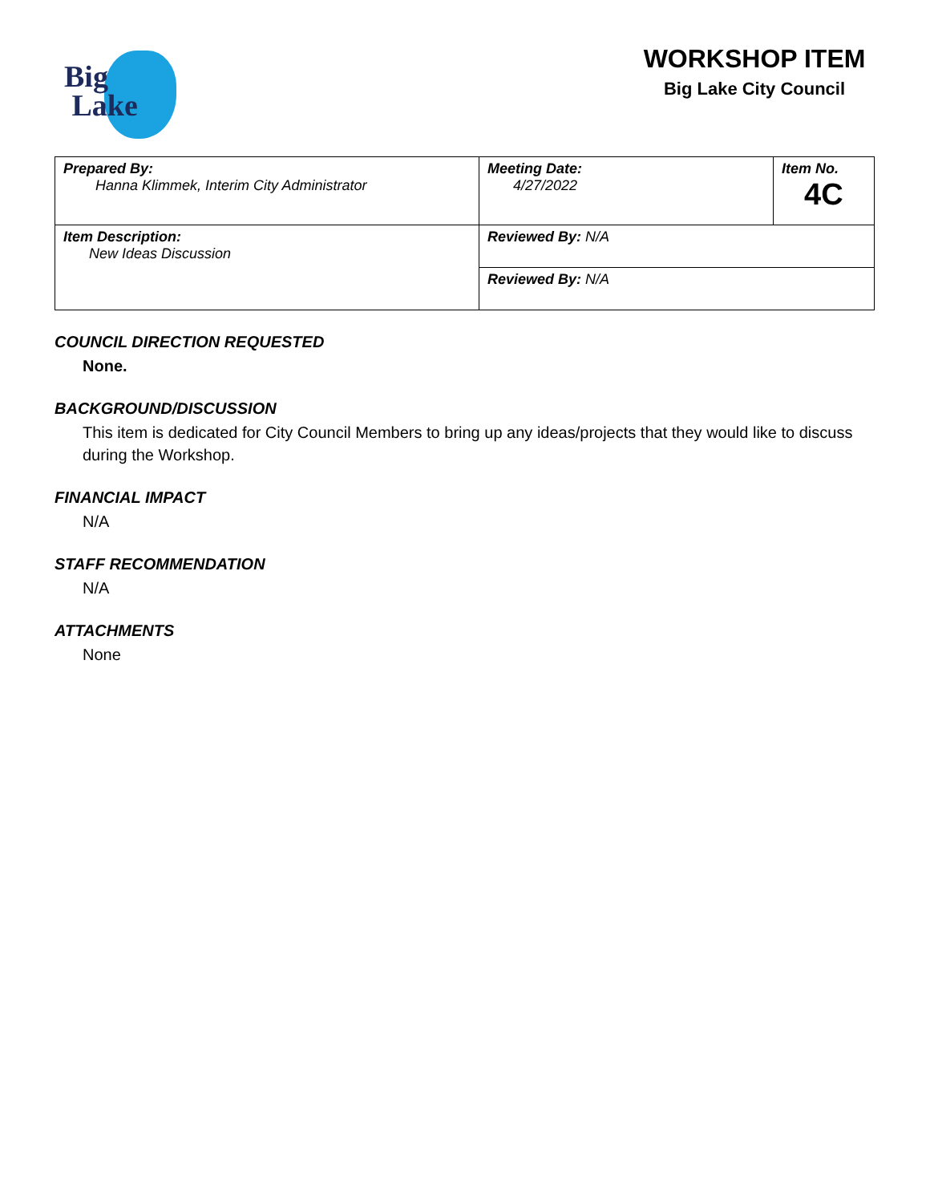Big
Lake
WORKSHOP ITEM
Big Lake City Council
| Prepared By: Hanna Klimmek, Interim City Administrator | Meeting Date: 4/27/2022 | Item No. 4C |
| Item Description: New Ideas Discussion | Reviewed By: N/A | |
| | Reviewed By: N/A | |
COUNCIL DIRECTION REQUESTED
None.
BACKGROUND/DISCUSSION
This item is dedicated for City Council Members to bring up any ideas/projects that they would like to discuss during the Workshop.
FINANCIAL IMPACT
N/A
STAFF RECOMMENDATION
N/A
ATTACHMENTS
None